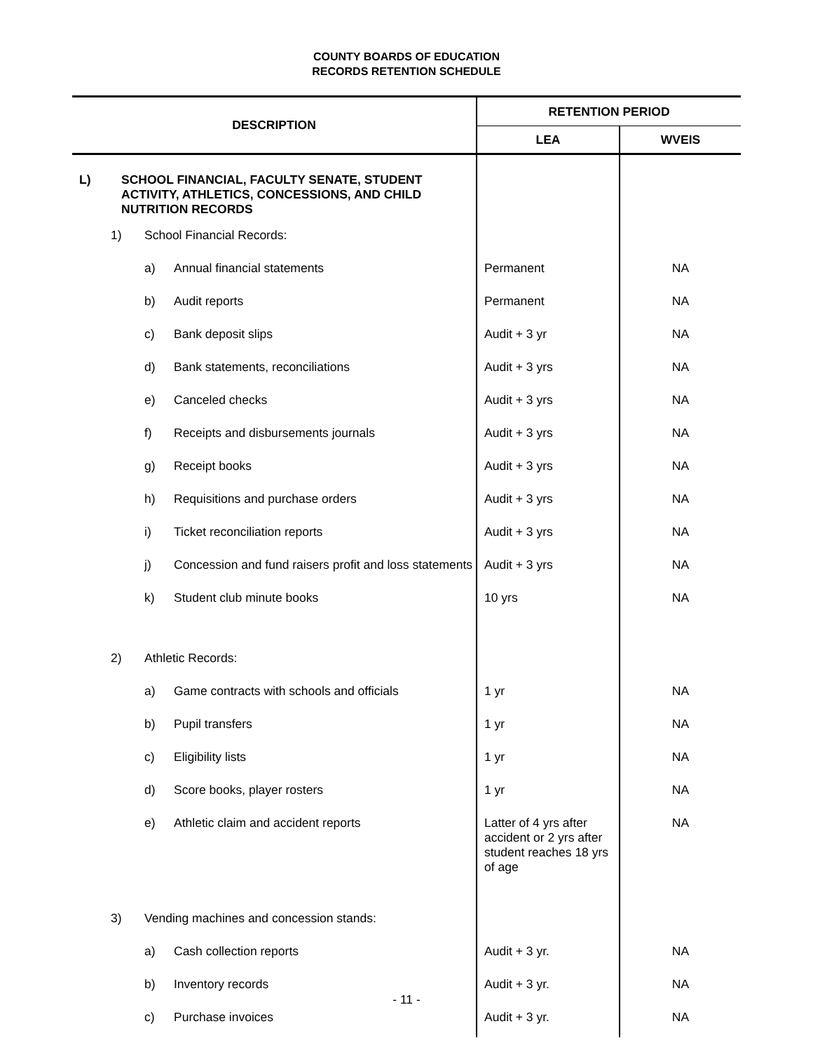COUNTY BOARDS OF EDUCATION
RECORDS RETENTION SCHEDULE
| DESCRIPTION | | | | RETENTION PERIOD | |
| --- | --- | --- | --- | --- | --- |
| | | | | LEA | WVEIS |
| L) | SCHOOL FINANCIAL, FACULTY SENATE, STUDENT ACTIVITY, ATHLETICS, CONCESSIONS, AND CHILD NUTRITION RECORDS | | | | |
| | 1) | School Financial Records: | | | |
| | | a) | Annual financial statements | Permanent | NA |
| | | b) | Audit reports | Permanent | NA |
| | | c) | Bank deposit slips | Audit + 3 yr | NA |
| | | d) | Bank statements, reconciliations | Audit + 3 yrs | NA |
| | | e) | Canceled checks | Audit + 3 yrs | NA |
| | | f) | Receipts and disbursements journals | Audit + 3 yrs | NA |
| | | g) | Receipt books | Audit + 3 yrs | NA |
| | | h) | Requisitions and purchase orders | Audit + 3 yrs | NA |
| | | i) | Ticket reconciliation reports | Audit + 3 yrs | NA |
| | | j) | Concession and fund raisers profit and loss statements | Audit + 3 yrs | NA |
| | | k) | Student club minute books | 10 yrs | NA |
| | 2) | Athletic Records: | | | |
| | | a) | Game contracts with schools and officials | 1 yr | NA |
| | | b) | Pupil transfers | 1 yr | NA |
| | | c) | Eligibility lists | 1 yr | NA |
| | | d) | Score books, player rosters | 1 yr | NA |
| | | e) | Athletic claim and accident reports | Latter of 4 yrs after accident or 2 yrs after student reaches 18 yrs of age | NA |
| | 3) | Vending machines and concession stands: | | | |
| | | a) | Cash collection reports | Audit + 3 yr. | NA |
| | | b) | Inventory records | Audit + 3 yr. | NA |
| | | c) | Purchase invoices | Audit + 3 yr. | NA |
- 11 -